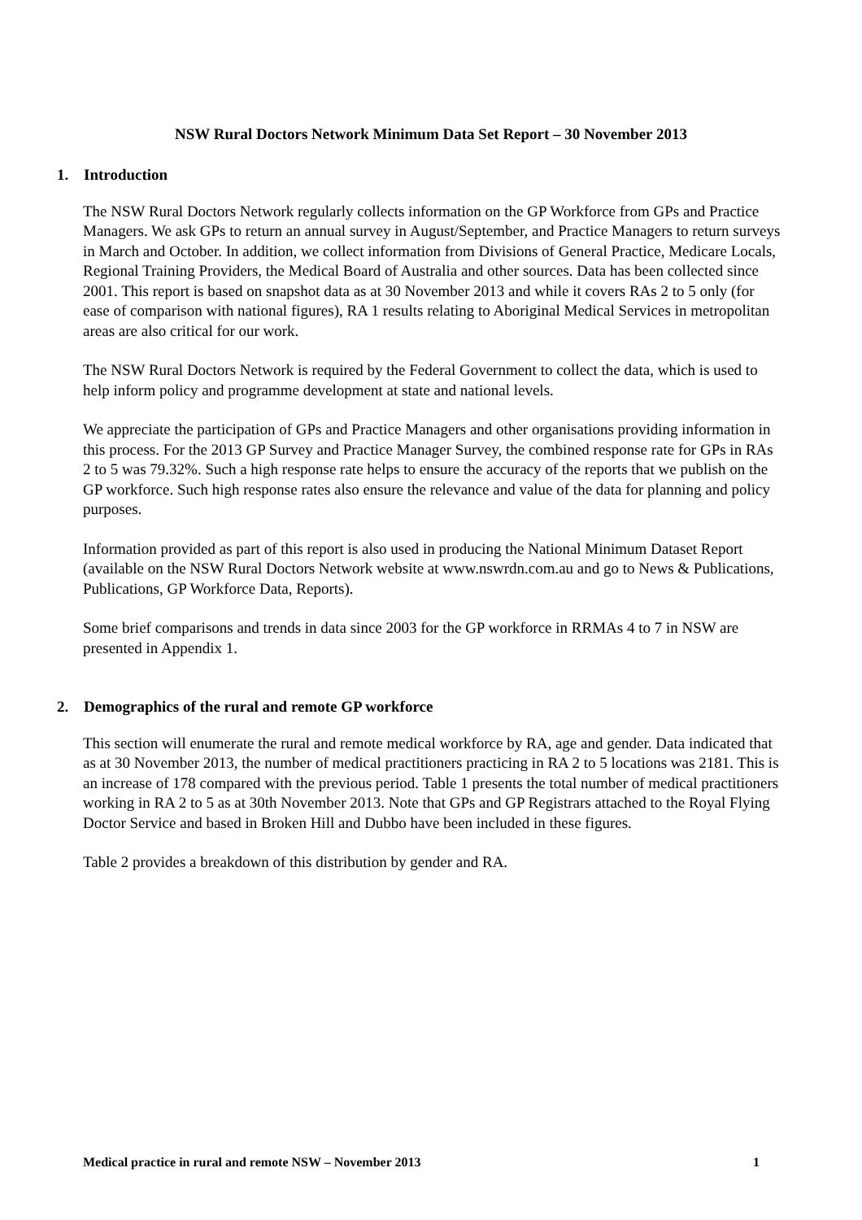NSW Rural Doctors Network Minimum Data Set Report – 30 November 2013
1. Introduction
The NSW Rural Doctors Network regularly collects information on the GP Workforce from GPs and Practice Managers. We ask GPs to return an annual survey in August/September, and Practice Managers to return surveys in March and October. In addition, we collect information from Divisions of General Practice, Medicare Locals, Regional Training Providers, the Medical Board of Australia and other sources. Data has been collected since 2001. This report is based on snapshot data as at 30 November 2013 and while it covers RAs 2 to 5 only (for ease of comparison with national figures), RA 1 results relating to Aboriginal Medical Services in metropolitan areas are also critical for our work.
The NSW Rural Doctors Network is required by the Federal Government to collect the data, which is used to help inform policy and programme development at state and national levels.
We appreciate the participation of GPs and Practice Managers and other organisations providing information in this process. For the 2013 GP Survey and Practice Manager Survey, the combined response rate for GPs in RAs 2 to 5 was 79.32%. Such a high response rate helps to ensure the accuracy of the reports that we publish on the GP workforce. Such high response rates also ensure the relevance and value of the data for planning and policy purposes.
Information provided as part of this report is also used in producing the National Minimum Dataset Report (available on the NSW Rural Doctors Network website at www.nswrdn.com.au and go to News & Publications, Publications, GP Workforce Data, Reports).
Some brief comparisons and trends in data since 2003 for the GP workforce in RRMAs 4 to 7 in NSW are presented in Appendix 1.
2. Demographics of the rural and remote GP workforce
This section will enumerate the rural and remote medical workforce by RA, age and gender. Data indicated that as at 30 November 2013, the number of medical practitioners practicing in RA 2 to 5 locations was 2181. This is an increase of 178 compared with the previous period. Table 1 presents the total number of medical practitioners working in RA 2 to 5 as at 30th November 2013. Note that GPs and GP Registrars attached to the Royal Flying Doctor Service and based in Broken Hill and Dubbo have been included in these figures.
Table 2 provides a breakdown of this distribution by gender and RA.
Medical practice in rural and remote NSW – November 2013 1